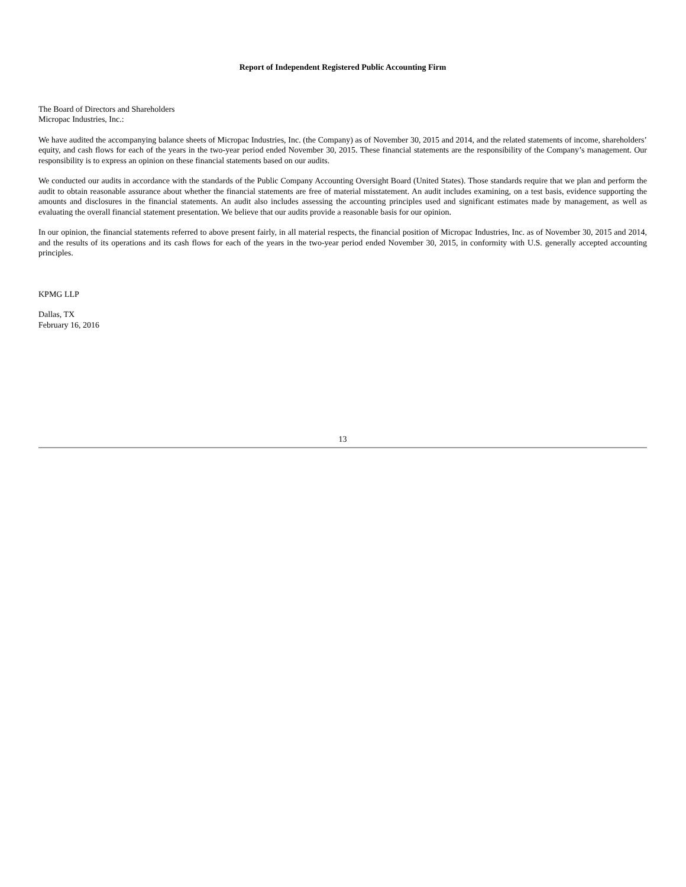Report of Independent Registered Public Accounting Firm
The Board of Directors and Shareholders
Micropac Industries, Inc.:
We have audited the accompanying balance sheets of Micropac Industries, Inc. (the Company) as of November 30, 2015 and 2014, and the related statements of income, shareholders’ equity, and cash flows for each of the years in the two-year period ended November 30, 2015. These financial statements are the responsibility of the Company’s management. Our responsibility is to express an opinion on these financial statements based on our audits.
We conducted our audits in accordance with the standards of the Public Company Accounting Oversight Board (United States). Those standards require that we plan and perform the audit to obtain reasonable assurance about whether the financial statements are free of material misstatement. An audit includes examining, on a test basis, evidence supporting the amounts and disclosures in the financial statements. An audit also includes assessing the accounting principles used and significant estimates made by management, as well as evaluating the overall financial statement presentation. We believe that our audits provide a reasonable basis for our opinion.
In our opinion, the financial statements referred to above present fairly, in all material respects, the financial position of Micropac Industries, Inc. as of November 30, 2015 and 2014, and the results of its operations and its cash flows for each of the years in the two-year period ended November 30, 2015, in conformity with U.S. generally accepted accounting principles.
KPMG LLP
Dallas, TX
February 16, 2016
13